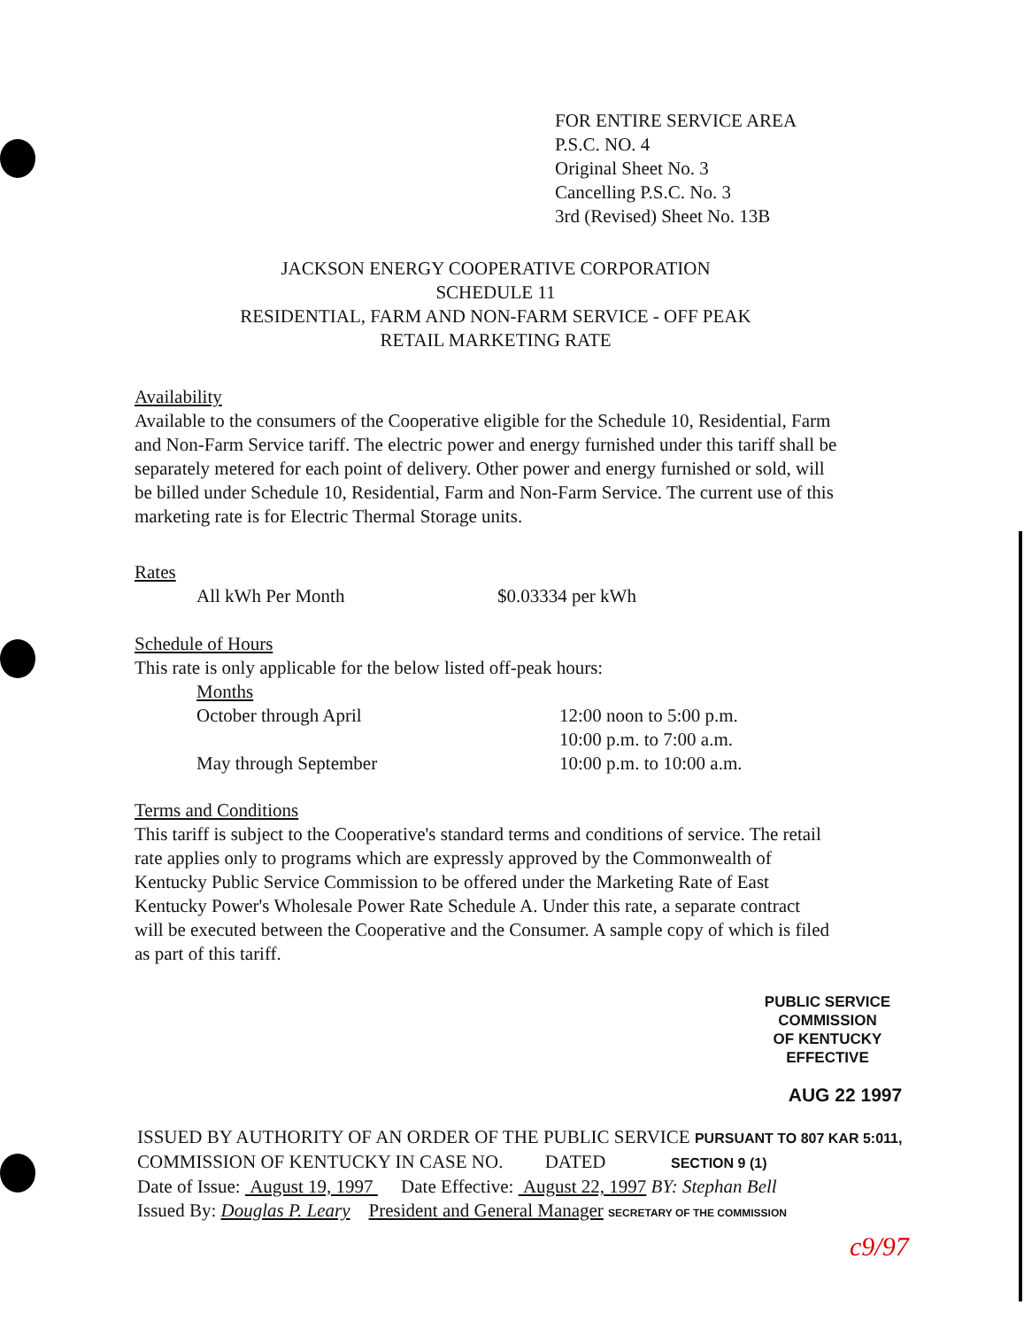FOR ENTIRE SERVICE AREA
P.S.C. NO. 4
Original Sheet No. 3
Cancelling P.S.C. No. 3
3rd (Revised) Sheet No. 13B
JACKSON ENERGY COOPERATIVE CORPORATION
SCHEDULE 11
RESIDENTIAL, FARM AND NON-FARM SERVICE - OFF PEAK
RETAIL MARKETING RATE
Availability
Available to the consumers of the Cooperative eligible for the Schedule 10, Residential, Farm and Non-Farm Service tariff. The electric power and energy furnished under this tariff shall be separately metered for each point of delivery. Other power and energy furnished or sold, will be billed under Schedule 10, Residential, Farm and Non-Farm Service. The current use of this marketing rate is for Electric Thermal Storage units.
Rates
All kWh Per Month $0.03334 per kWh
Schedule of Hours
This rate is only applicable for the below listed off-peak hours:
Months
October through April 12:00 noon to 5:00 p.m.
10:00 p.m. to 7:00 a.m.
May through September 10:00 p.m. to 10:00 a.m.
Terms and Conditions
This tariff is subject to the Cooperative's standard terms and conditions of service. The retail rate applies only to programs which are expressly approved by the Commonwealth of Kentucky Public Service Commission to be offered under the Marketing Rate of East Kentucky Power's Wholesale Power Rate Schedule A. Under this rate, a separate contract will be executed between the Cooperative and the Consumer. A sample copy of which is filed as part of this tariff.
PUBLIC SERVICE COMMISSION
OF KENTUCKY
EFFECTIVE
AUG 22 1997
ISSUED BY AUTHORITY OF AN ORDER OF THE PUBLIC SERVICE PURSUANT TO 807 KAR 5:011,
COMMISSION OF KENTUCKY IN CASE NO. DATED SECTION 9 (1)
Date of Issue: August 19, 1997 Date Effective: August 22, 1997 BY: Stephan Bell
Issued By: Douglas P. Leary President and General Manager SECRETARY OF THE COMMISSION
c9/97